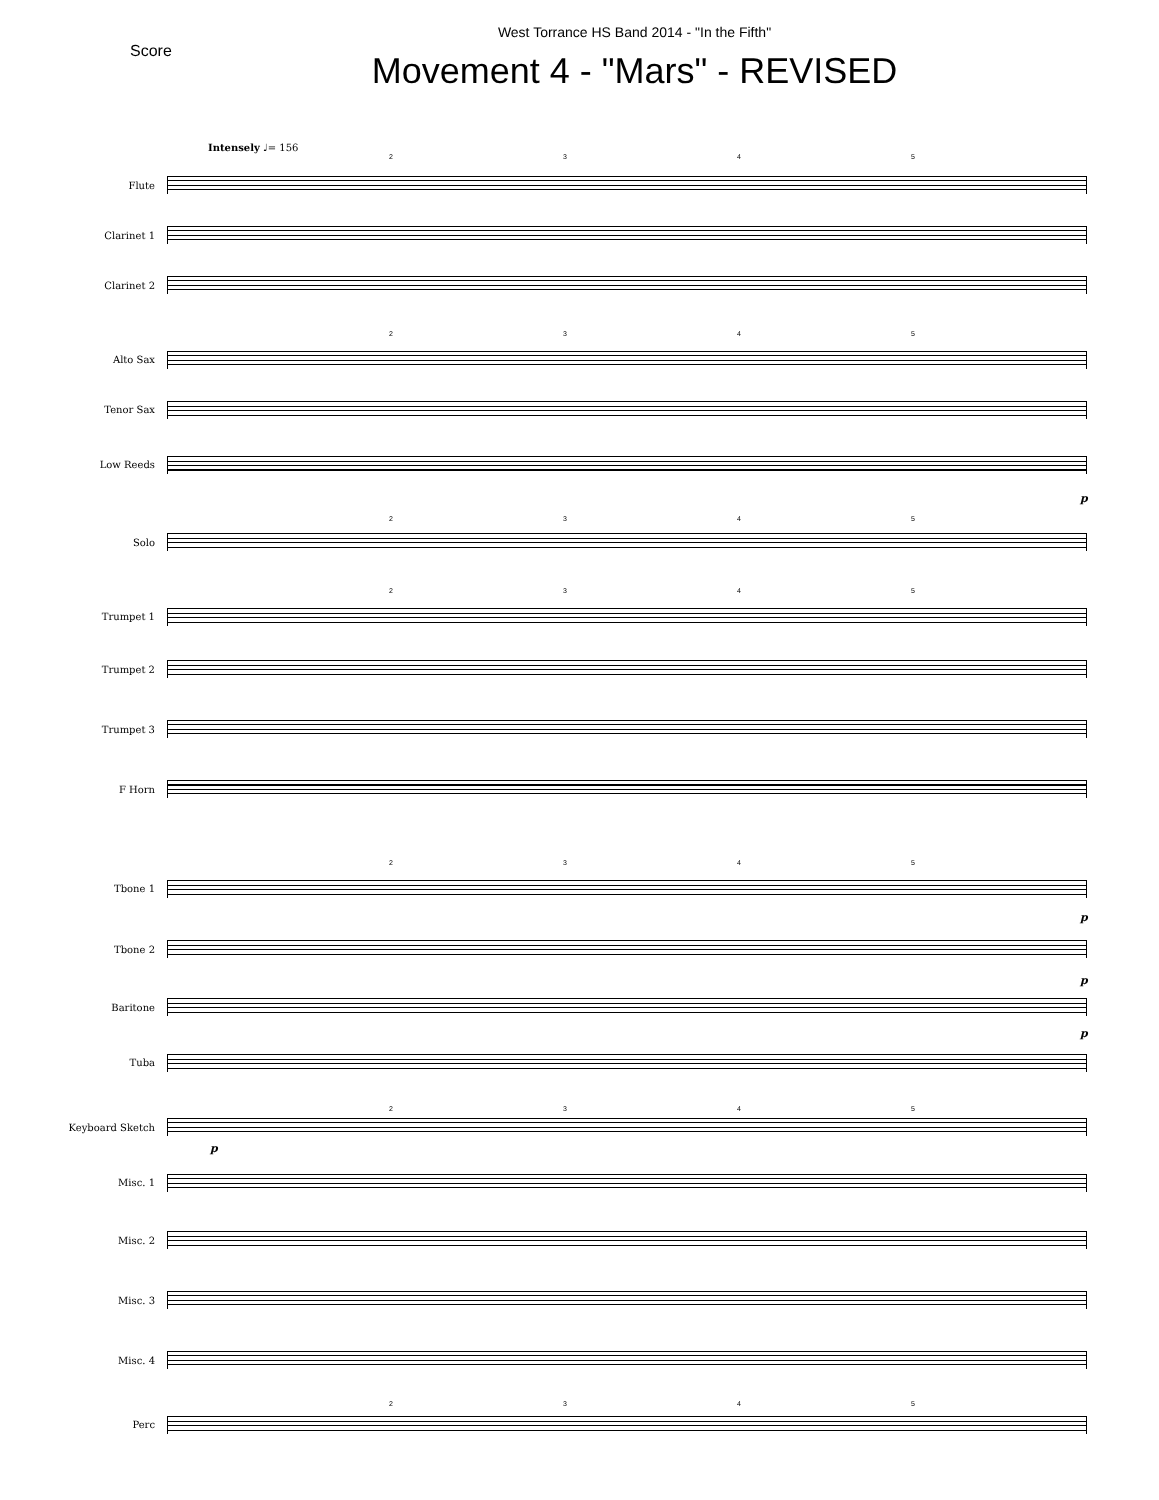Score
West Torrance HS Band 2014 - "In the Fifth"
Movement 4 - "Mars" - REVISED
Intensely ♩= 156
2345
Flute
Clarinet 1
Clarinet 2
2345
Alto Sax
Tenor Sax
Low Reeds
p
2345
Solo
2345
Trumpet 1
Trumpet 2
Trumpet 3
F Horn
2345
Tbone 1
p
Tbone 2
p
Baritone
p
Tuba
2345
Keyboard Sketch
p
Misc. 1
Misc. 2
Misc. 3
Misc. 4
2345
Perc